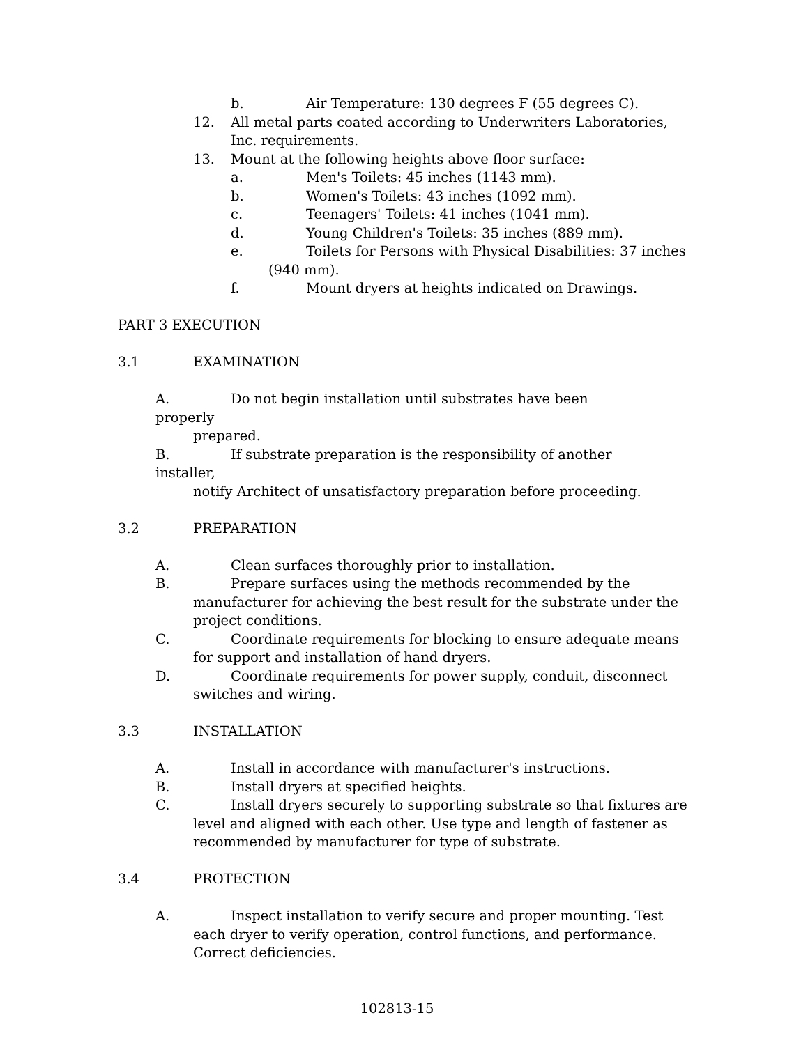b. Air Temperature: 130 degrees F (55 degrees C).
12. All metal parts coated according to Underwriters Laboratories, Inc. requirements.
13. Mount at the following heights above floor surface:
a. Men's Toilets: 45 inches (1143 mm).
b. Women's Toilets: 43 inches (1092 mm).
c. Teenagers' Toilets: 41 inches (1041 mm).
d. Young Children's Toilets: 35 inches (889 mm).
e. Toilets for Persons with Physical Disabilities: 37 inches
(940 mm).
f. Mount dryers at heights indicated on Drawings.
PART 3 EXECUTION
3.1 EXAMINATION
A. Do not begin installation until substrates have been properly
prepared.
B. If substrate preparation is the responsibility of another installer,
notify Architect of unsatisfactory preparation before proceeding.
3.2 PREPARATION
A. Clean surfaces thoroughly prior to installation.
B. Prepare surfaces using the methods recommended by the
manufacturer for achieving the best result for the substrate under the
project conditions.
C. Coordinate requirements for blocking to ensure adequate means
for support and installation of hand dryers.
D. Coordinate requirements for power supply, conduit, disconnect
switches and wiring.
3.3 INSTALLATION
A. Install in accordance with manufacturer's instructions.
B. Install dryers at specified heights.
C. Install dryers securely to supporting substrate so that fixtures are
level and aligned with each other. Use type and length of fastener as
recommended by manufacturer for type of substrate.
3.4 PROTECTION
A. Inspect installation to verify secure and proper mounting. Test
each dryer to verify operation, control functions, and performance.
Correct deficiencies.
102813-15